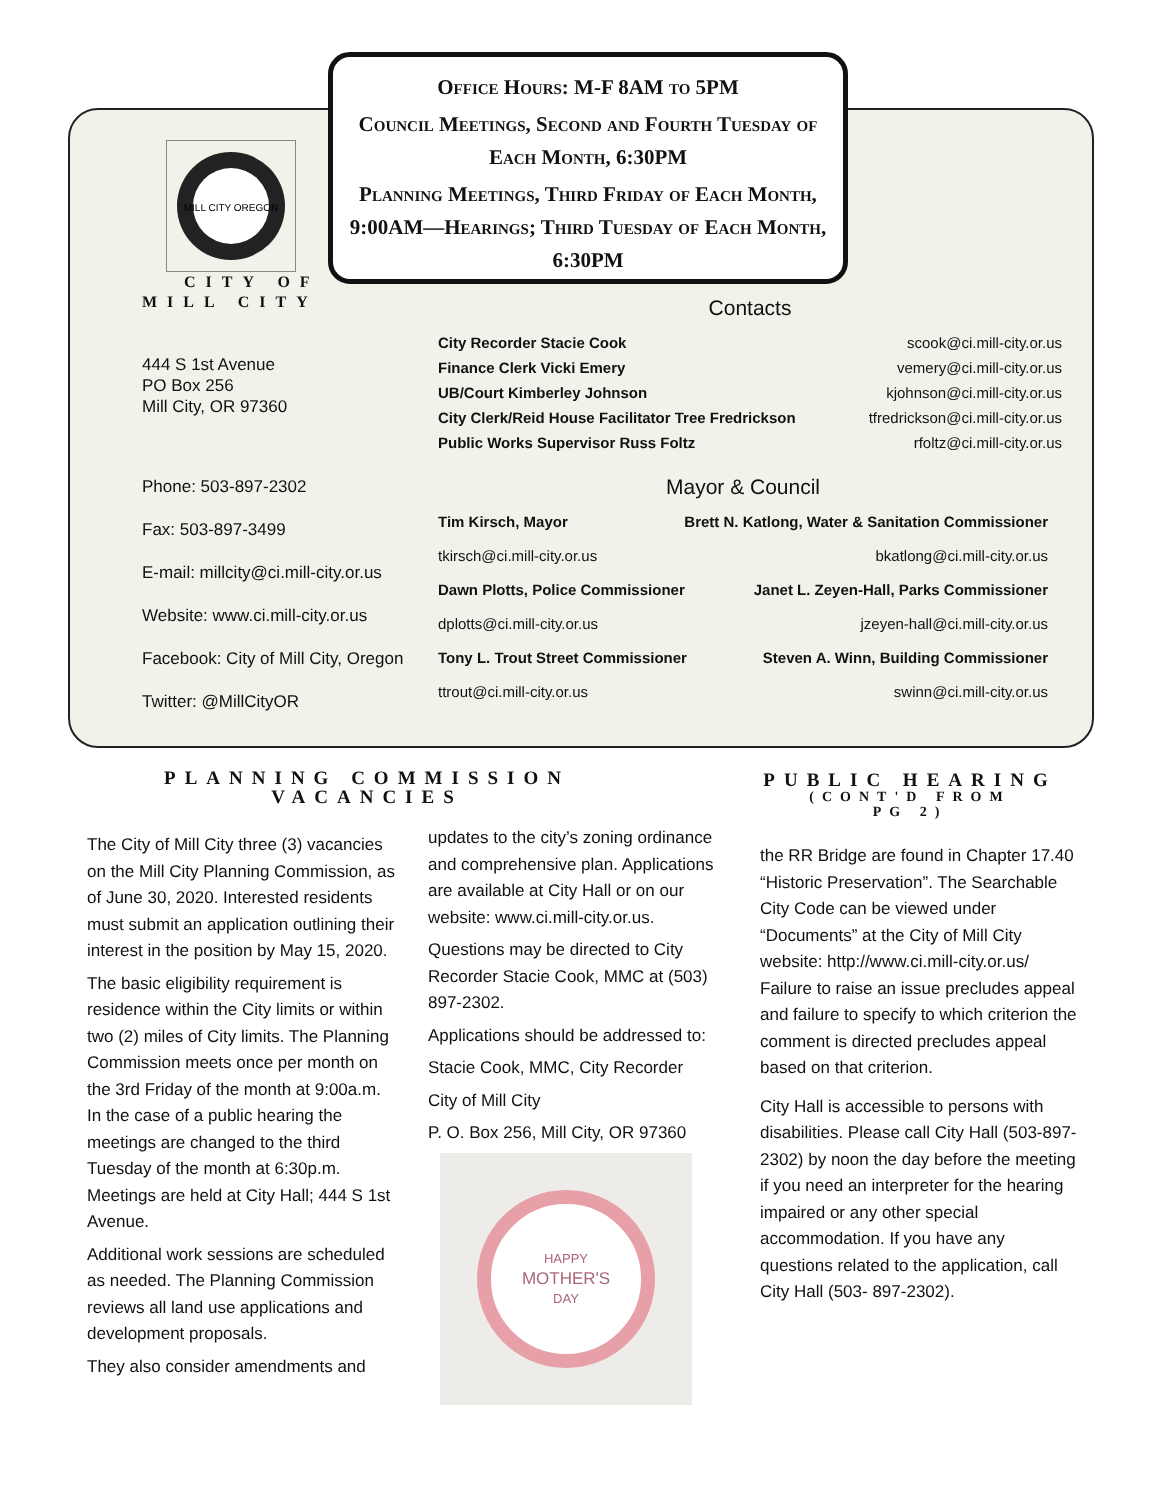Office Hours: M-F 8AM to 5PM
Council Meetings, Second and Fourth Tuesday of Each Month, 6:30PM
Planning Meetings, Third Friday of Each Month, 9:00AM—Hearings; Third Tuesday of Each Month, 6:30PM
MILL CITY OREGON
CITY OF
MILL CITY
444 S 1st Avenue
PO Box 256
Mill City, OR 97360
Phone: 503-897-2302
Fax: 503-897-3499
E-mail: millcity@ci.mill-city.or.us
Website: www.ci.mill-city.or.us
Facebook: City of Mill City, Oregon
Twitter: @MillCityOR
Contacts
City Recorder Stacie Cook scook@ci.mill-city.or.us
Finance Clerk Vicki Emery vemery@ci.mill-city.or.us
UB/Court Kimberley Johnson kjohnson@ci.mill-city.or.us
City Clerk/Reid House Facilitator Tree Fredrickson tfredrickson@ci.mill-city.or.us
Public Works Supervisor Russ Foltz rfoltz@ci.mill-city.or.us
Mayor & Council
Tim Kirsch, Mayor Brett N. Katlong, Water & Sanitation Commissioner
tkirsch@ci.mill-city.or.us bkatlong@ci.mill-city.or.us
Dawn Plotts, Police Commissioner Janet L. Zeyen-Hall, Parks Commissioner
dplotts@ci.mill-city.or.us jzeyen-hall@ci.mill-city.or.us
Tony L. Trout Street Commissioner Steven A. Winn, Building Commissioner
ttrout@ci.mill-city.or.us swinn@ci.mill-city.or.us
PLANNING COMMISSION
VACANCIES
The City of Mill City three (3) vacancies on the Mill City Planning Commission, as of June 30, 2020. Interested residents must submit an application outlining their interest in the position by May 15, 2020.
The basic eligibility requirement is residence within the City limits or within two (2) miles of City limits. The Planning Commission meets once per month on the 3rd Friday of the month at 9:00a.m. In the case of a public hearing the meetings are changed to the third Tuesday of the month at 6:30p.m. Meetings are held at City Hall; 444 S 1st Avenue.
Additional work sessions are scheduled as needed. The Planning Commission reviews all land use applications and development proposals.
They also consider amendments and
updates to the city’s zoning ordinance and comprehensive plan. Applications are available at City Hall or on our website: www.ci.mill-city.or.us.
Questions may be directed to City Recorder Stacie Cook, MMC at (503) 897-2302.
Applications should be addressed to:
Stacie Cook, MMC, City Recorder
City of Mill City
P. O. Box 256, Mill City, OR 97360
HAPPY
MOTHER'S
DAY
PUBLIC HEARING
(CONT'D FROM
PG 2)
the RR Bridge are found in Chapter 17.40 “Historic Preservation”. The Searchable City Code can be viewed under “Documents” at the City of Mill City website: http://www.ci.mill-city.or.us/ Failure to raise an issue precludes appeal and failure to specify to which criterion the comment is directed precludes appeal based on that criterion.
City Hall is accessible to persons with disabilities. Please call City Hall (503-897-2302) by noon the day before the meeting if you need an interpreter for the hearing impaired or any other special accommodation. If you have any questions related to the application, call City Hall (503- 897-2302).